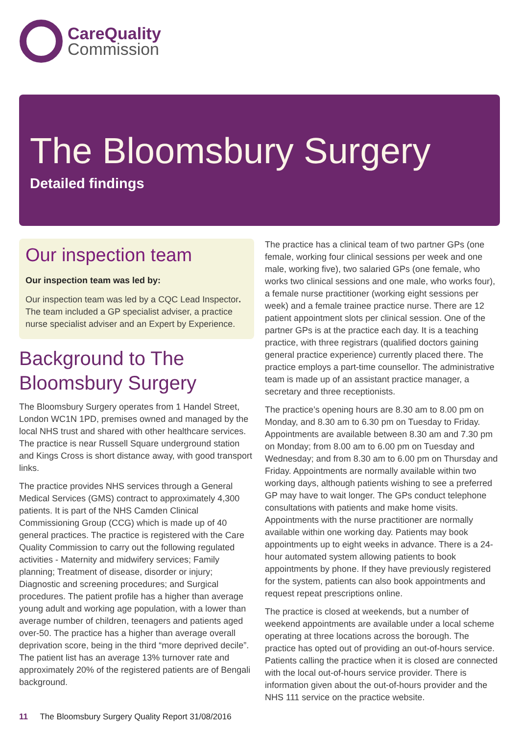CareQuality
Commission
The Bloomsbury Surgery
Detailed findings
Our inspection team
Our inspection team was led by:
Our inspection team was led by a CQC Lead Inspector. The team included a GP specialist adviser, a practice nurse specialist adviser and an Expert by Experience.
Background to The Bloomsbury Surgery
The Bloomsbury Surgery operates from 1 Handel Street, London WC1N 1PD, premises owned and managed by the local NHS trust and shared with other healthcare services. The practice is near Russell Square underground station and Kings Cross is short distance away, with good transport links.
The practice provides NHS services through a General Medical Services (GMS) contract to approximately 4,300 patients. It is part of the NHS Camden Clinical Commissioning Group (CCG) which is made up of 40 general practices. The practice is registered with the Care Quality Commission to carry out the following regulated activities - Maternity and midwifery services; Family planning; Treatment of disease, disorder or injury; Diagnostic and screening procedures; and Surgical procedures. The patient profile has a higher than average young adult and working age population, with a lower than average number of children, teenagers and patients aged over-50. The practice has a higher than average overall deprivation score, being in the third “more deprived decile”. The patient list has an average 13% turnover rate and approximately 20% of the registered patients are of Bengali background.
The practice has a clinical team of two partner GPs (one female, working four clinical sessions per week and one male, working five), two salaried GPs (one female, who works two clinical sessions and one male, who works four), a female nurse practitioner (working eight sessions per week) and a female trainee practice nurse. There are 12 patient appointment slots per clinical session. One of the partner GPs is at the practice each day. It is a teaching practice, with three registrars (qualified doctors gaining general practice experience) currently placed there. The practice employs a part-time counsellor. The administrative team is made up of an assistant practice manager, a secretary and three receptionists.
The practice’s opening hours are 8.30 am to 8.00 pm on Monday, and 8.30 am to 6.30 pm on Tuesday to Friday. Appointments are available between 8.30 am and 7.30 pm on Monday; from 8.00 am to 6.00 pm on Tuesday and Wednesday; and from 8.30 am to 6.00 pm on Thursday and Friday. Appointments are normally available within two working days, although patients wishing to see a preferred GP may have to wait longer. The GPs conduct telephone consultations with patients and make home visits. Appointments with the nurse practitioner are normally available within one working day. Patients may book appointments up to eight weeks in advance. There is a 24-hour automated system allowing patients to book appointments by phone. If they have previously registered for the system, patients can also book appointments and request repeat prescriptions online.
The practice is closed at weekends, but a number of weekend appointments are available under a local scheme operating at three locations across the borough. The practice has opted out of providing an out-of-hours service. Patients calling the practice when it is closed are connected with the local out-of-hours service provider. There is information given about the out-of-hours provider and the NHS 111 service on the practice website.
11 The Bloomsbury Surgery Quality Report 31/08/2016